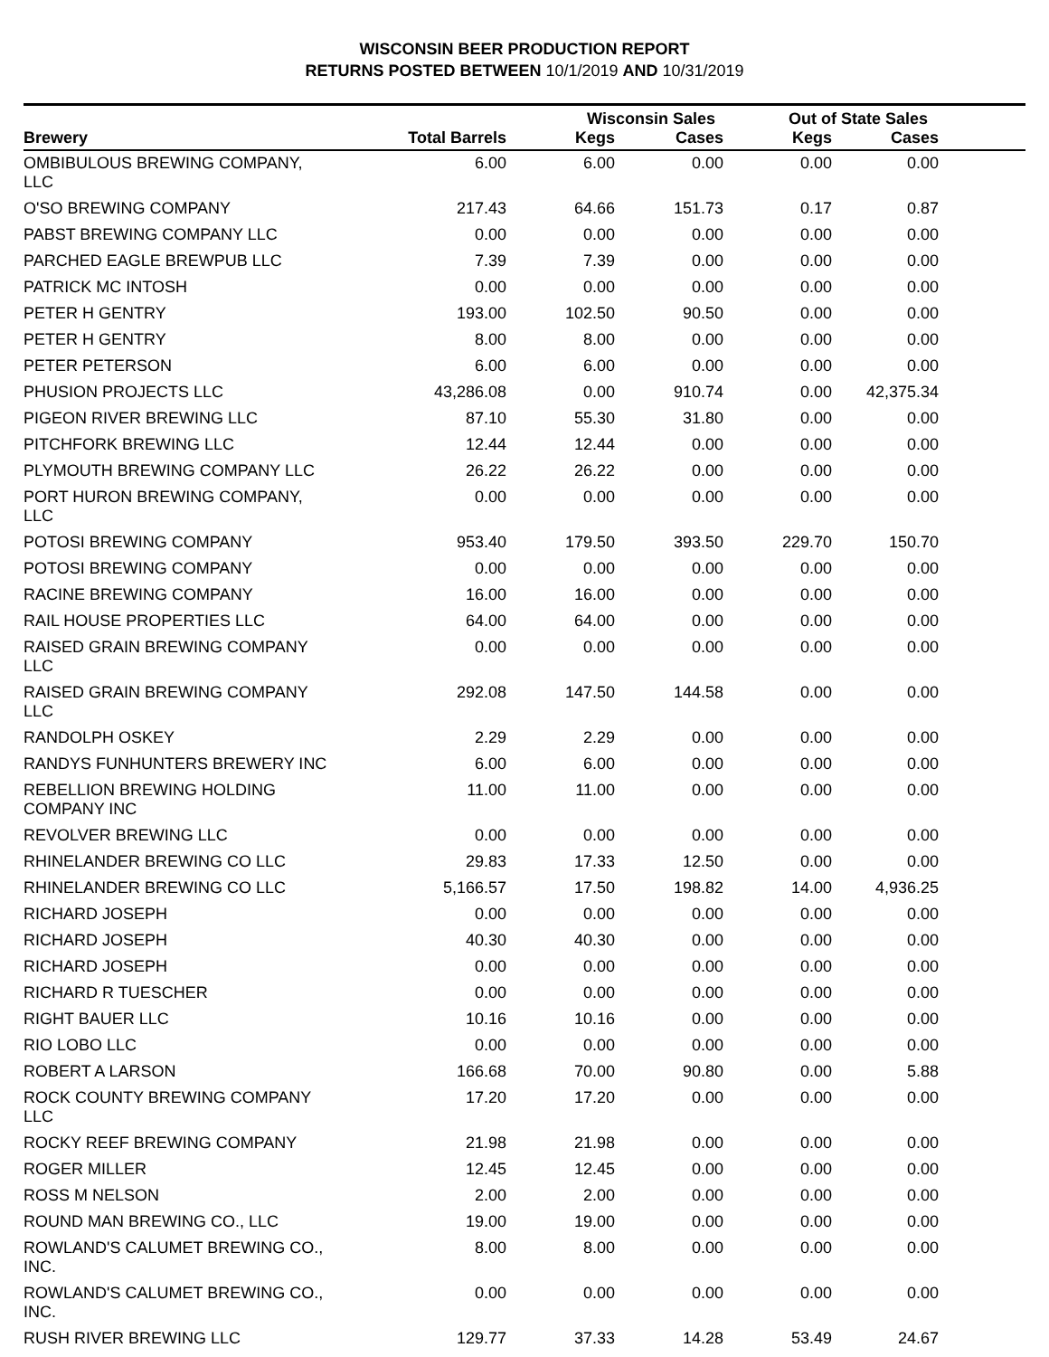WISCONSIN BEER PRODUCTION REPORT
RETURNS POSTED BETWEEN 10/1/2019 AND 10/31/2019
| | | Wisconsin Sales | | Out of State Sales | | |
| --- | --- | --- | --- | --- | --- | --- |
| Brewery | Total Barrels | Kegs | Cases | Kegs | Cases | |
| OMBIBULOUS BREWING COMPANY, LLC | 6.00 | 6.00 | 0.00 | 0.00 | 0.00 | |
| O'SO BREWING COMPANY | 217.43 | 64.66 | 151.73 | 0.17 | 0.87 | |
| PABST BREWING COMPANY LLC | 0.00 | 0.00 | 0.00 | 0.00 | 0.00 | |
| PARCHED EAGLE BREWPUB LLC | 7.39 | 7.39 | 0.00 | 0.00 | 0.00 | |
| PATRICK MC INTOSH | 0.00 | 0.00 | 0.00 | 0.00 | 0.00 | |
| PETER H GENTRY | 193.00 | 102.50 | 90.50 | 0.00 | 0.00 | |
| PETER H GENTRY | 8.00 | 8.00 | 0.00 | 0.00 | 0.00 | |
| PETER PETERSON | 6.00 | 6.00 | 0.00 | 0.00 | 0.00 | |
| PHUSION PROJECTS LLC | 43,286.08 | 0.00 | 910.74 | 0.00 | 42,375.34 | |
| PIGEON RIVER BREWING LLC | 87.10 | 55.30 | 31.80 | 0.00 | 0.00 | |
| PITCHFORK BREWING LLC | 12.44 | 12.44 | 0.00 | 0.00 | 0.00 | |
| PLYMOUTH BREWING COMPANY LLC | 26.22 | 26.22 | 0.00 | 0.00 | 0.00 | |
| PORT HURON BREWING COMPANY, LLC | 0.00 | 0.00 | 0.00 | 0.00 | 0.00 | |
| POTOSI BREWING COMPANY | 953.40 | 179.50 | 393.50 | 229.70 | 150.70 | |
| POTOSI BREWING COMPANY | 0.00 | 0.00 | 0.00 | 0.00 | 0.00 | |
| RACINE BREWING COMPANY | 16.00 | 16.00 | 0.00 | 0.00 | 0.00 | |
| RAIL HOUSE PROPERTIES LLC | 64.00 | 64.00 | 0.00 | 0.00 | 0.00 | |
| RAISED GRAIN BREWING COMPANY LLC | 0.00 | 0.00 | 0.00 | 0.00 | 0.00 | |
| RAISED GRAIN BREWING COMPANY LLC | 292.08 | 147.50 | 144.58 | 0.00 | 0.00 | |
| RANDOLPH OSKEY | 2.29 | 2.29 | 0.00 | 0.00 | 0.00 | |
| RANDYS FUNHUNTERS BREWERY INC | 6.00 | 6.00 | 0.00 | 0.00 | 0.00 | |
| REBELLION BREWING HOLDING COMPANY INC | 11.00 | 11.00 | 0.00 | 0.00 | 0.00 | |
| REVOLVER BREWING LLC | 0.00 | 0.00 | 0.00 | 0.00 | 0.00 | |
| RHINELANDER BREWING CO LLC | 29.83 | 17.33 | 12.50 | 0.00 | 0.00 | |
| RHINELANDER BREWING CO LLC | 5,166.57 | 17.50 | 198.82 | 14.00 | 4,936.25 | |
| RICHARD JOSEPH | 0.00 | 0.00 | 0.00 | 0.00 | 0.00 | |
| RICHARD JOSEPH | 40.30 | 40.30 | 0.00 | 0.00 | 0.00 | |
| RICHARD JOSEPH | 0.00 | 0.00 | 0.00 | 0.00 | 0.00 | |
| RICHARD R TUESCHER | 0.00 | 0.00 | 0.00 | 0.00 | 0.00 | |
| RIGHT BAUER LLC | 10.16 | 10.16 | 0.00 | 0.00 | 0.00 | |
| RIO LOBO LLC | 0.00 | 0.00 | 0.00 | 0.00 | 0.00 | |
| ROBERT A LARSON | 166.68 | 70.00 | 90.80 | 0.00 | 5.88 | |
| ROCK COUNTY BREWING COMPANY LLC | 17.20 | 17.20 | 0.00 | 0.00 | 0.00 | |
| ROCKY REEF BREWING COMPANY | 21.98 | 21.98 | 0.00 | 0.00 | 0.00 | |
| ROGER MILLER | 12.45 | 12.45 | 0.00 | 0.00 | 0.00 | |
| ROSS M NELSON | 2.00 | 2.00 | 0.00 | 0.00 | 0.00 | |
| ROUND MAN BREWING CO., LLC | 19.00 | 19.00 | 0.00 | 0.00 | 0.00 | |
| ROWLAND'S CALUMET BREWING CO., INC. | 8.00 | 8.00 | 0.00 | 0.00 | 0.00 | |
| ROWLAND'S CALUMET BREWING CO., INC. | 0.00 | 0.00 | 0.00 | 0.00 | 0.00 | |
| RUSH RIVER BREWING LLC | 129.77 | 37.33 | 14.28 | 53.49 | 24.67 | |